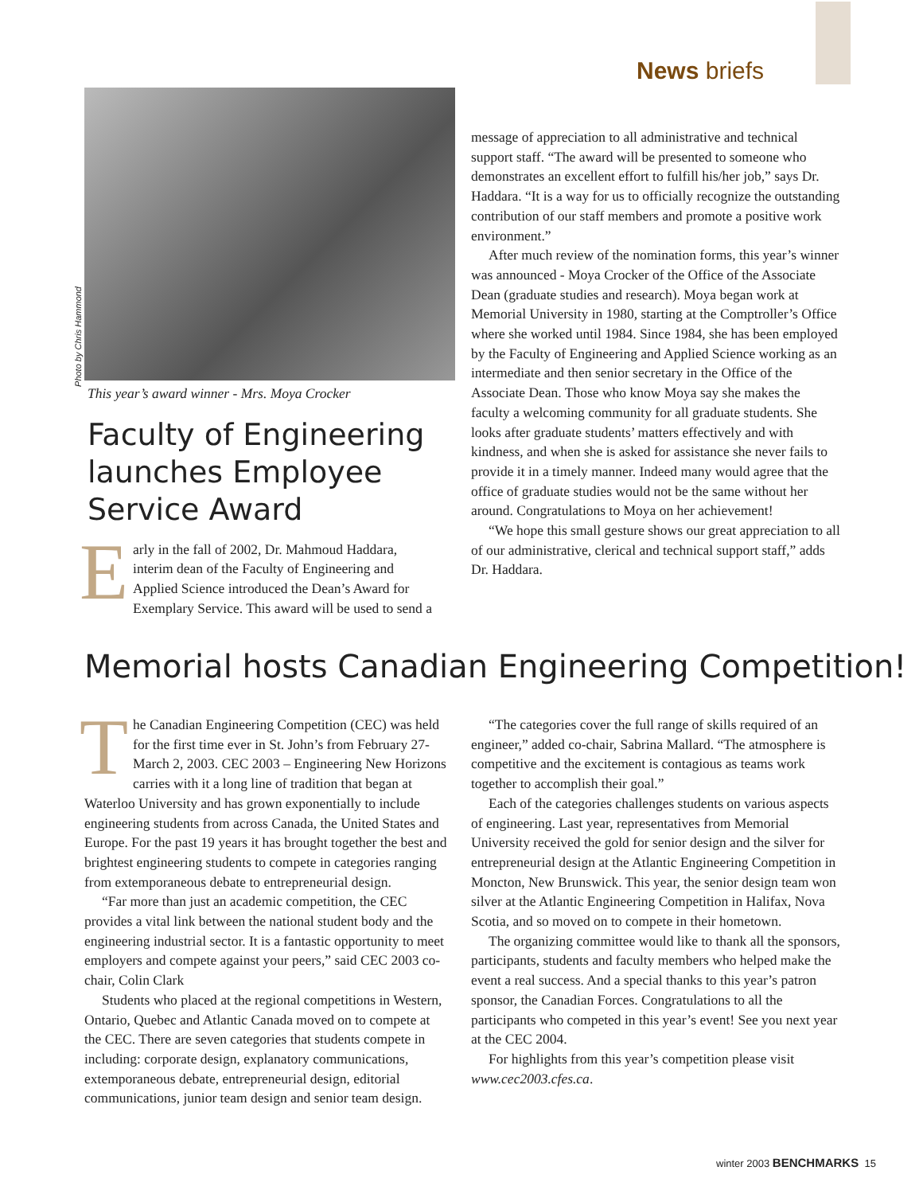News briefs
Photo by Chris Hammond
This year’s award winner - Mrs. Moya Crocker
Faculty of Engineering launches Employee Service Award
Early in the fall of 2002, Dr. Mahmoud Haddara, interim dean of the Faculty of Engineering and Applied Science introduced the Dean’s Award for Exemplary Service. This award will be used to send a
message of appreciation to all administrative and technical support staff. “The award will be presented to someone who demonstrates an excellent effort to fulfill his/her job,” says Dr. Haddara. “It is a way for us to officially recognize the outstanding contribution of our staff members and promote a positive work environment.”
After much review of the nomination forms, this year’s winner was announced - Moya Crocker of the Office of the Associate Dean (graduate studies and research). Moya began work at Memorial University in 1980, starting at the Comptroller’s Office where she worked until 1984. Since 1984, she has been employed by the Faculty of Engineering and Applied Science working as an intermediate and then senior secretary in the Office of the Associate Dean. Those who know Moya say she makes the faculty a welcoming community for all graduate students. She looks after graduate students’ matters effectively and with kindness, and when she is asked for assistance she never fails to provide it in a timely manner. Indeed many would agree that the office of graduate studies would not be the same without her around. Congratulations to Moya on her achievement!
“We hope this small gesture shows our great appreciation to all of our administrative, clerical and technical support staff,” adds Dr. Haddara.
Memorial hosts Canadian Engineering Competition!
The Canadian Engineering Competition (CEC) was held for the first time ever in St. John’s from February 27-March 2, 2003. CEC 2003 – Engineering New Horizons carries with it a long line of tradition that began at Waterloo University and has grown exponentially to include engineering students from across Canada, the United States and Europe. For the past 19 years it has brought together the best and brightest engineering students to compete in categories ranging from extemporaneous debate to entrepreneurial design.
“Far more than just an academic competition, the CEC provides a vital link between the national student body and the engineering industrial sector. It is a fantastic opportunity to meet employers and compete against your peers,” said CEC 2003 co-chair, Colin Clark
Students who placed at the regional competitions in Western, Ontario, Quebec and Atlantic Canada moved on to compete at the CEC. There are seven categories that students compete in including: corporate design, explanatory communications, extemporaneous debate, entrepreneurial design, editorial communications, junior team design and senior team design.
“The categories cover the full range of skills required of an engineer,” added co-chair, Sabrina Mallard. “The atmosphere is competitive and the excitement is contagious as teams work together to accomplish their goal.”
Each of the categories challenges students on various aspects of engineering. Last year, representatives from Memorial University received the gold for senior design and the silver for entrepreneurial design at the Atlantic Engineering Competition in Moncton, New Brunswick. This year, the senior design team won silver at the Atlantic Engineering Competition in Halifax, Nova Scotia, and so moved on to compete in their hometown.
The organizing committee would like to thank all the sponsors, participants, students and faculty members who helped make the event a real success. And a special thanks to this year’s patron sponsor, the Canadian Forces. Congratulations to all the participants who competed in this year’s event! See you next year at the CEC 2004.
For highlights from this year’s competition please visit www.cec2003.cfes.ca.
winter 2003 BENCHMARKS 15